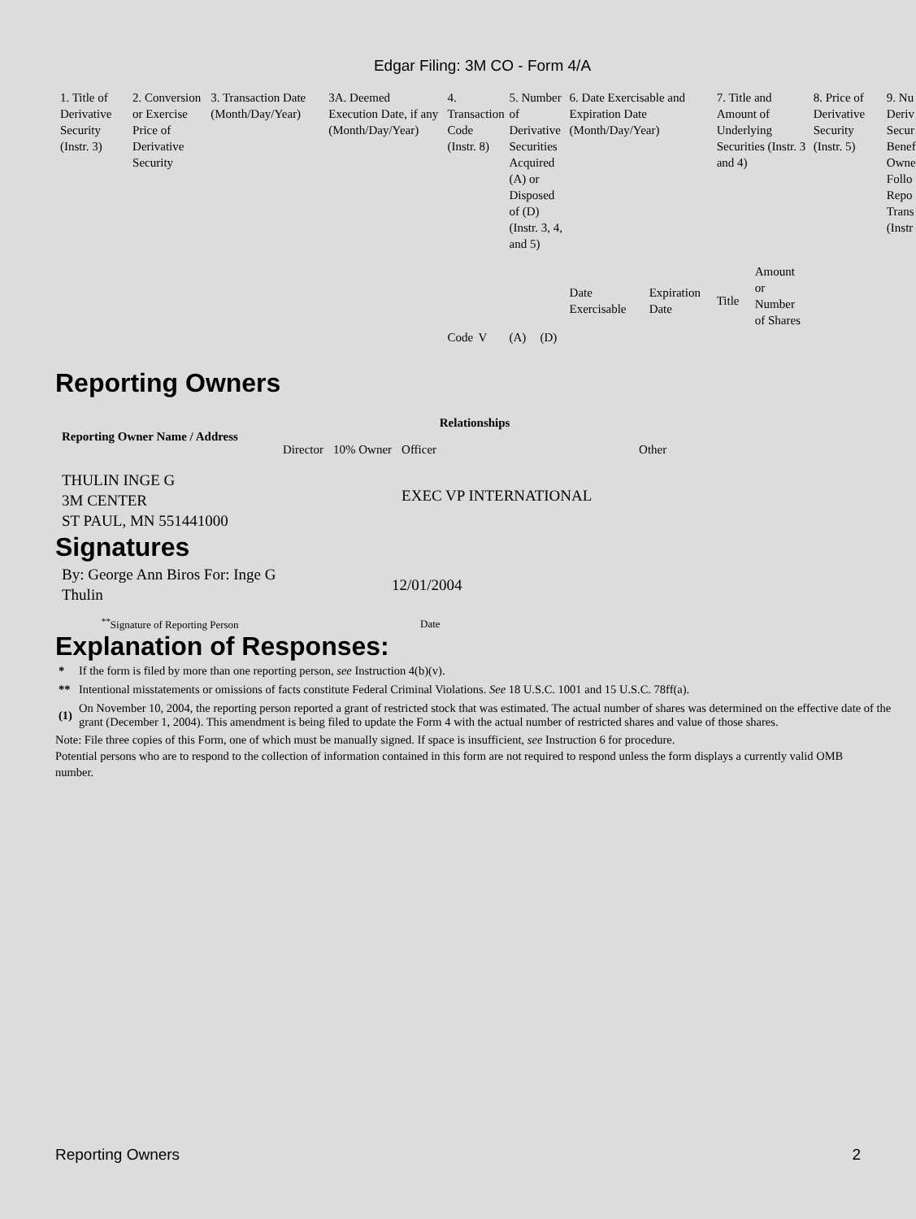Edgar Filing: 3M CO - Form 4/A
| 1. Title of Derivative Security (Instr. 3) | 2. Conversion or Exercise Price of Derivative Security | 3. Transaction Date (Month/Day/Year) | 3A. Deemed Execution Date, if any (Month/Day/Year) | 4. Transaction Code (Instr. 8) | | 5. Number of Derivative Securities Acquired (A) or Disposed of (D) (Instr. 3, 4, and 5) | | 6. Date Exercisable and Expiration Date (Month/Day/Year) | | 7. Title and Amount of Underlying Securities (Instr. 3 and 4) | | 8. Price of Derivative Security (Instr. 5) | 9. Nu Deriv Secur Benef Owne Follo Repo Trans (Instr |
| | | | | Code | V | (A) | (D) | Date Exercisable | Expiration Date | Title | Amount or Number of Shares | | |
Reporting Owners
| Reporting Owner Name / Address | Relationships | | | |
| --- | --- | --- | --- | --- |
| | Director | 10% Owner | Officer | Other |
| THULIN INGE G 3M CENTER ST PAUL, MN 551441000 | | | EXEC VP INTERNATIONAL | |
Signatures
| By: George Ann Biros For: Inge G Thulin | 12/01/2004 |
| <sup>**</sup> Signature of Reporting Person | Date |
Explanation of Responses:
| * | If the form is filed by more than one reporting person, see Instruction 4(b)(v). |
| ** | Intentional misstatements or omissions of facts constitute Federal Criminal Violations. See 18 U.S.C. 1001 and 15 U.S.C. 78ff(a). |
| (1) | On November 10, 2004, the reporting person reported a grant of restricted stock that was estimated. The actual number of shares was determined on the effective date of the grant (December 1, 2004). This amendment is being filed to update the Form 4 with the actual number of restricted shares and value of those shares. |
Note: File three copies of this Form, one of which must be manually signed. If space is insufficient, see Instruction 6 for procedure.
Potential persons who are to respond to the collection of information contained in this form are not required to respond unless the form displays a currently valid OMB number.
Reporting Owners 2